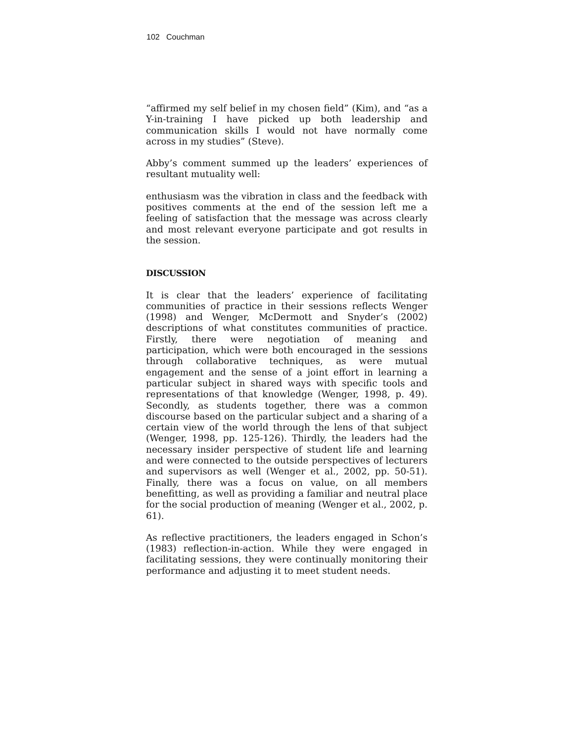102 Couchman
“affirmed my self belief in my chosen field” (Kim), and “as a Y-in-training I have picked up both leadership and communication skills I would not have normally come across in my studies” (Steve).
Abby’s comment summed up the leaders’ experiences of resultant mutuality well:
enthusiasm was the vibration in class and the feedback with positives comments at the end of the session left me a feeling of satisfaction that the message was across clearly and most relevant everyone participate and got results in the session.
DISCUSSION
It is clear that the leaders’ experience of facilitating communities of practice in their sessions reflects Wenger (1998) and Wenger, McDermott and Snyder’s (2002) descriptions of what constitutes communities of practice. Firstly, there were negotiation of meaning and participation, which were both encouraged in the sessions through collaborative techniques, as were mutual engagement and the sense of a joint effort in learning a particular subject in shared ways with specific tools and representations of that knowledge (Wenger, 1998, p. 49). Secondly, as students together, there was a common discourse based on the particular subject and a sharing of a certain view of the world through the lens of that subject (Wenger, 1998, pp. 125-126). Thirdly, the leaders had the necessary insider perspective of student life and learning and were connected to the outside perspectives of lecturers and supervisors as well (Wenger et al., 2002, pp. 50-51). Finally, there was a focus on value, on all members benefitting, as well as providing a familiar and neutral place for the social production of meaning (Wenger et al., 2002, p. 61).
As reflective practitioners, the leaders engaged in Schon’s (1983) reflection-in-action. While they were engaged in facilitating sessions, they were continually monitoring their performance and adjusting it to meet student needs.